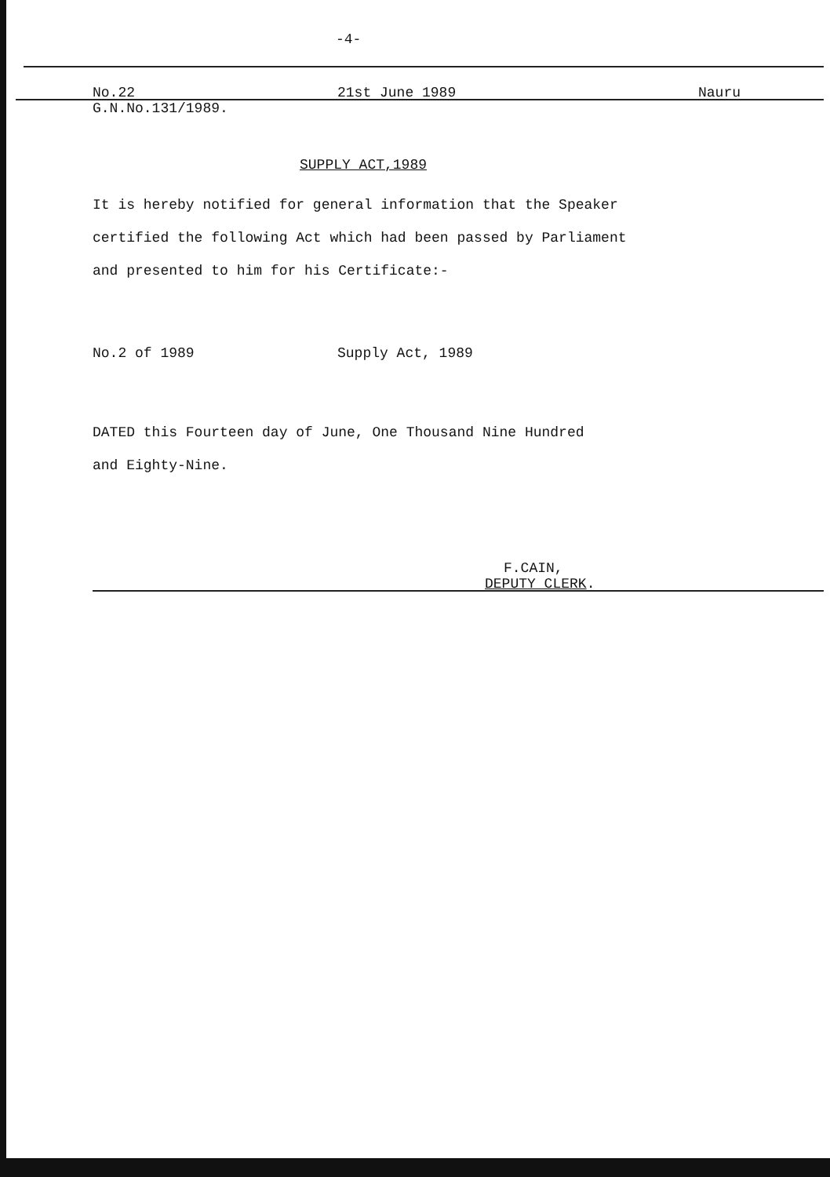-4-
No.22 21st June 1989 Nauru
G.N.No.131/1989.
SUPPLY ACT,1989
It is hereby notified for general information that the Speaker
certified the following Act which had been passed by Parliament
and presented to him for his Certificate:-
No.2 of 1989 Supply Act, 1989
DATED this Fourteen day of June, One Thousand Nine Hundred
and Eighty-Nine.
F.CAIN,
DEPUTY CLERK.